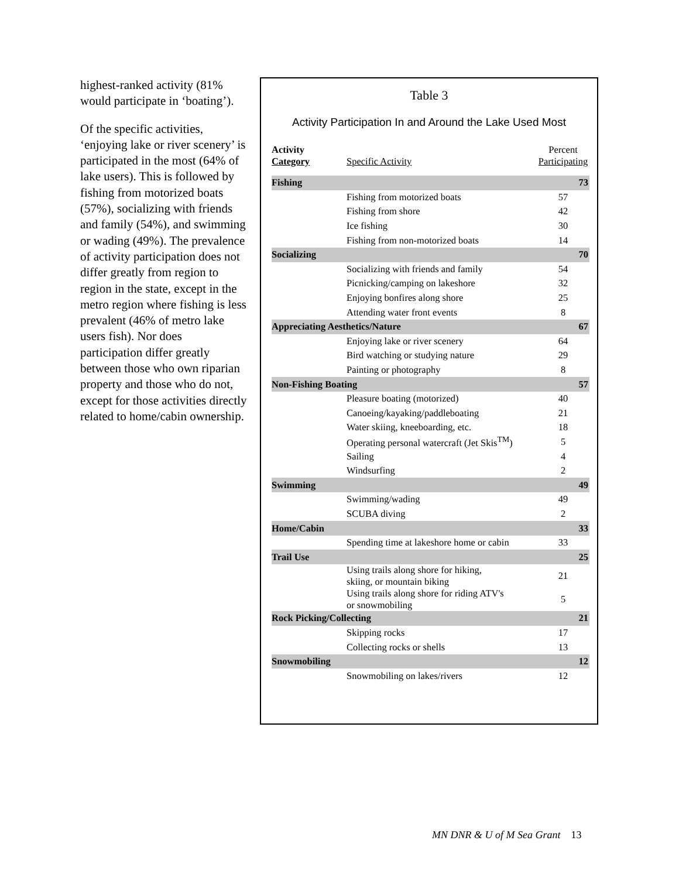highest-ranked activity (81% would participate in ‘boating’).
Of the specific activities, ‘enjoying lake or river scenery’ is participated in the most (64% of lake users). This is followed by fishing from motorized boats (57%), socializing with friends and family (54%), and swimming or wading (49%). The prevalence of activity participation does not differ greatly from region to region in the state, except in the metro region where fishing is less prevalent (46% of metro lake users fish). Nor does participation differ greatly between those who own riparian property and those who do not, except for those activities directly related to home/cabin ownership.
Table 3
Activity Participation In and Around the Lake Used Most
| Activity Category | Specific Activity | Percent Participating |
| --- | --- | --- |
| Fishing | | 73 |
| | Fishing from motorized boats | 57 |
| | Fishing from shore | 42 |
| | Ice fishing | 30 |
| | Fishing from non-motorized boats | 14 |
| Socializing | | 70 |
| | Socializing with friends and family | 54 |
| | Picnicking/camping on lakeshore | 32 |
| | Enjoying bonfires along shore | 25 |
| | Attending water front events | 8 |
| Appreciating Aesthetics/Nature | | 67 |
| | Enjoying lake or river scenery | 64 |
| | Bird watching or studying nature | 29 |
| | Painting or photography | 8 |
| Non-Fishing Boating | | 57 |
| | Pleasure boating (motorized) | 40 |
| | Canoeing/kayaking/paddleboating | 21 |
| | Water skiing, kneeboarding, etc. | 18 |
| | Operating personal watercraft (Jet Skis<sup>TM</sup>) | 5 |
| | Sailing | 4 |
| | Windsurfing | 2 |
| Swimming | | 49 |
| | Swimming/wading | 49 |
| | SCUBA diving | 2 |
| Home/Cabin | | 33 |
| | Spending time at lakeshore home or cabin | 33 |
| Trail Use | | 25 |
| | Using trails along shore for hiking, skiing, or mountain biking | 21 |
| | Using trails along shore for riding ATV's or snowmobiling | 5 |
| Rock Picking/Collecting | | 21 |
| | Skipping rocks | 17 |
| | Collecting rocks or shells | 13 |
| Snowmobiling | | 12 |
| | Snowmobiling on lakes/rivers | 12 |
MN DNR & U of M Sea Grant 13